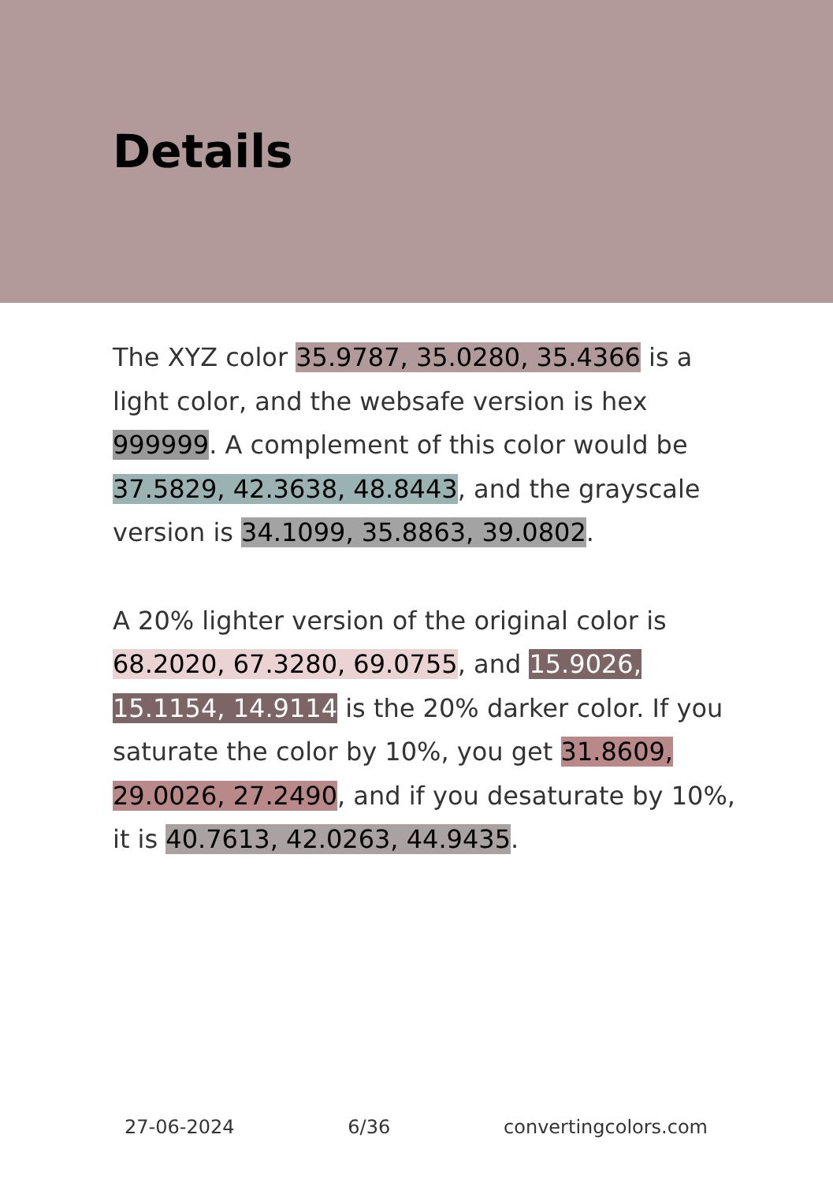Details
The XYZ color 35.9787, 35.0280, 35.4366 is a light color, and the websafe version is hex 999999. A complement of this color would be 37.5829, 42.3638, 48.8443, and the grayscale version is 34.1099, 35.8863, 39.0802.
A 20% lighter version of the original color is 68.2020, 67.3280, 69.0755, and 15.9026, 15.1154, 14.9114 is the 20% darker color. If you saturate the color by 10%, you get 31.8609, 29.0026, 27.2490, and if you desaturate by 10%, it is 40.7613, 42.0263, 44.9435.
27-06-2024 6/36 convertingcolors.com